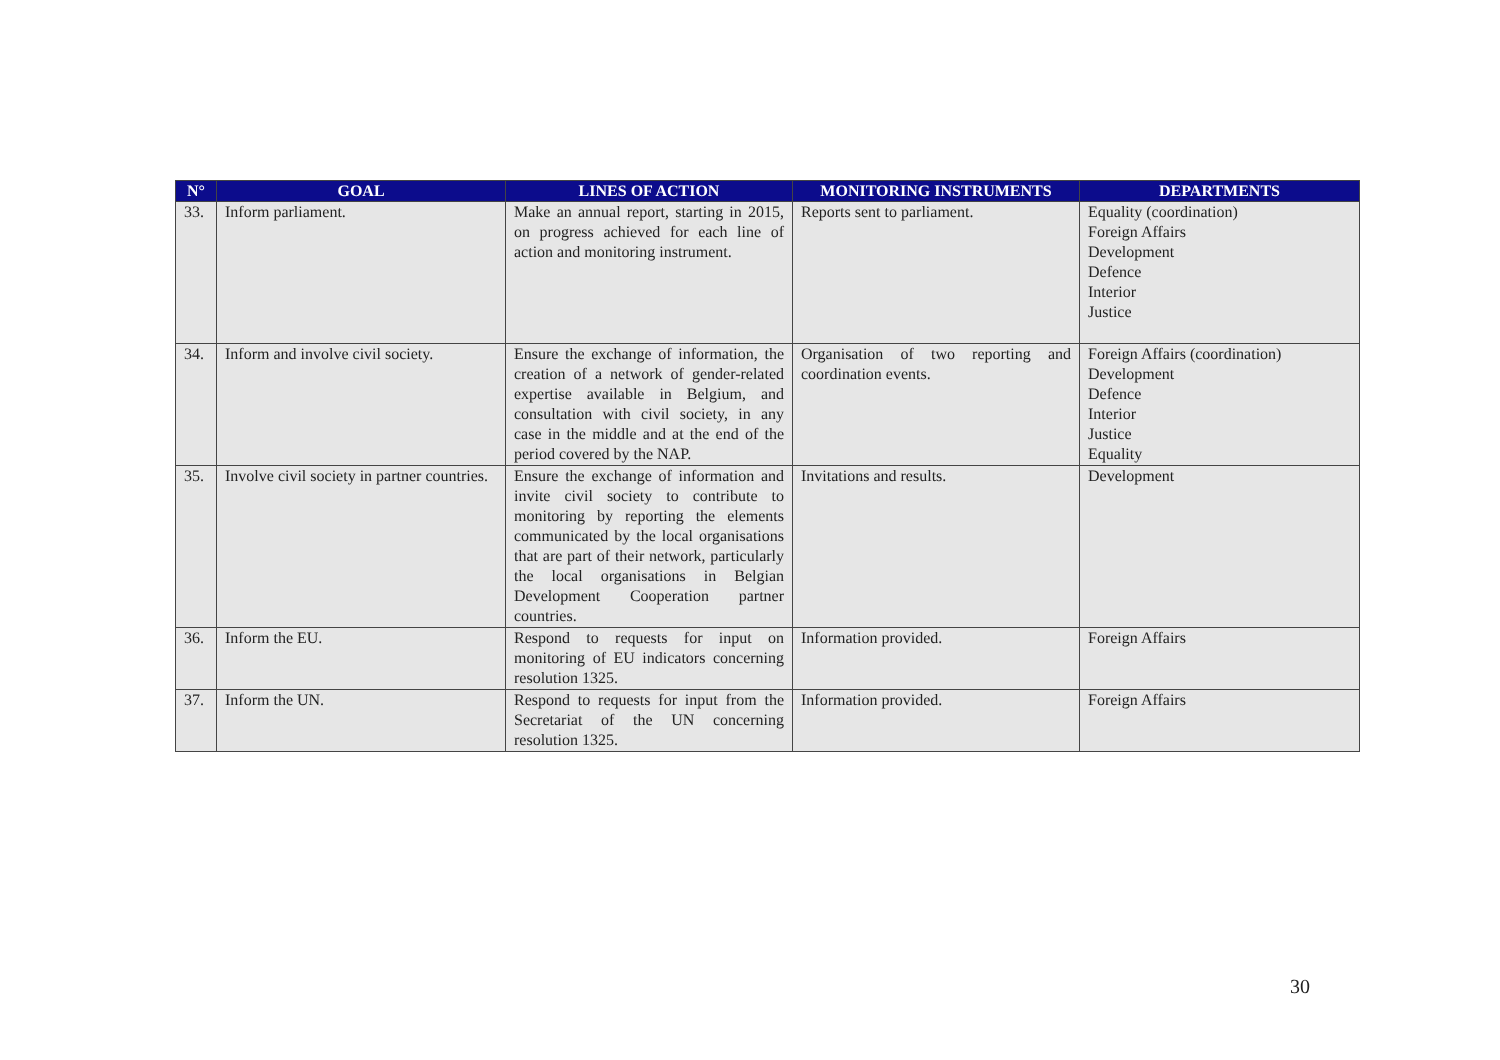| N° | GOAL | LINES OF ACTION | MONITORING INSTRUMENTS | DEPARTMENTS |
| --- | --- | --- | --- | --- |
| 33. | Inform parliament. | Make an annual report, starting in 2015, on progress achieved for each line of action and monitoring instrument. | Reports sent to parliament. | Equality (coordination) Foreign Affairs Development Defence Interior Justice |
| 34. | Inform and involve civil society. | Ensure the exchange of information, the creation of a network of gender-related expertise available in Belgium, and consultation with civil society, in any case in the middle and at the end of the period covered by the NAP. | Organisation of two reporting and coordination events. | Foreign Affairs (coordination) Development Defence Interior Justice Equality |
| 35. | Involve civil society in partner countries. | Ensure the exchange of information and invite civil society to contribute to monitoring by reporting the elements communicated by the local organisations that are part of their network, particularly the local organisations in Belgian Development Cooperation partner countries. | Invitations and results. | Development |
| 36. | Inform the EU. | Respond to requests for input on monitoring of EU indicators concerning resolution 1325. | Information provided. | Foreign Affairs |
| 37. | Inform the UN. | Respond to requests for input from the Secretariat of the UN concerning resolution 1325. | Information provided. | Foreign Affairs |
30